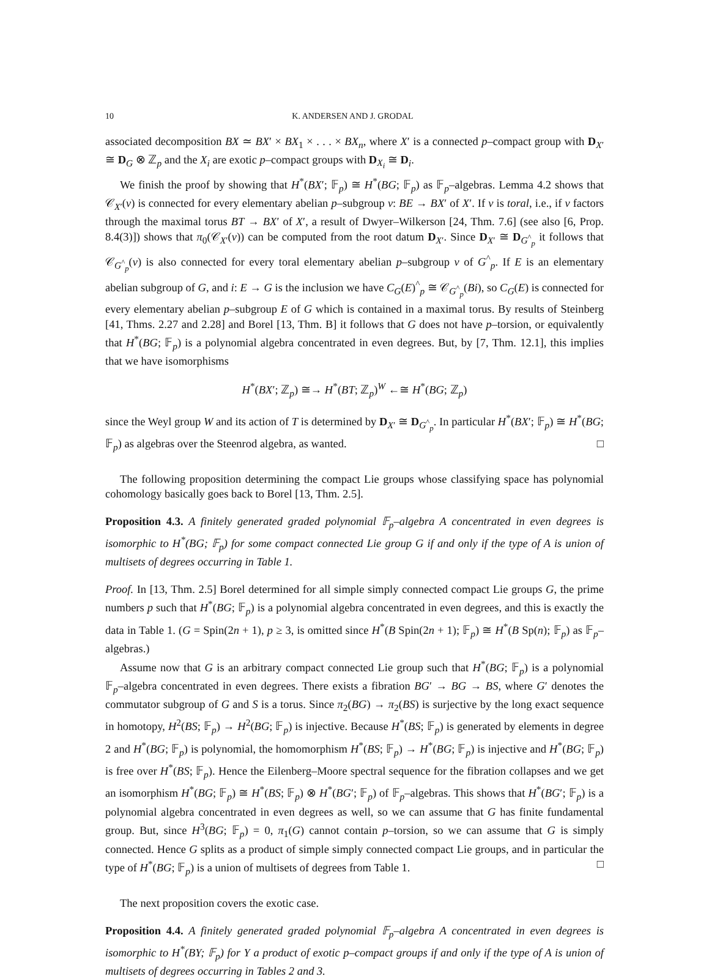10 K. ANDERSEN AND J. GRODAL
associated decomposition BX ≃ BX′ × BX<sub>1</sub> × . . . × BX<sub>n</sub>, where X′ is a connected p–compact group with D<sub>X′</sub> ≅ D<sub>G</sub> ⊗ ℤ<sub>p</sub> and the X<sub>i</sub> are exotic p–compact groups with D<sub>X<sub>i</sub></sub> ≅ D<sub>i</sub>.
We finish the proof by showing that H<sup>*</sup>(BX′; 𝔽<sub>p</sub>) ≅ H<sup>*</sup>(BG; 𝔽<sub>p</sub>) as 𝔽<sub>p</sub>–algebras. Lemma 4.2 shows that 𝒞<sub>X′</sub>(ν) is connected for every elementary abelian p–subgroup ν: BE → BX′ of X′. If ν is toral, i.e., if ν factors through the maximal torus BT → BX′ of X′, a result of Dwyer–Wilkerson [24, Thm. 7.6] (see also [6, Prop. 8.4(3)]) shows that π<sub>0</sub>(𝒞<sub>X′</sub>(ν)) can be computed from the root datum D<sub>X′</sub>. Since D<sub>X′</sub> ≅ D<sub>G<sup>^</sup><sub>p</sub></sub> it follows that 𝒞<sub>G<sup>^</sup><sub>p</sub></sub>(ν) is also connected for every toral elementary abelian p–subgroup ν of G<sup>^</sup><sub>p</sub>. If E is an elementary abelian subgroup of G, and i: E → G is the inclusion we have C<sub>G</sub>(E)<sup>^</sup><sub>p</sub> ≅ 𝒞<sub>G<sup>^</sup><sub>p</sub></sub>(Bi), so C<sub>G</sub>(E) is connected for every elementary abelian p–subgroup E of G which is contained in a maximal torus. By results of Steinberg [41, Thms. 2.27 and 2.28] and Borel [13, Thm. B] it follows that G does not have p–torsion, or equivalently that H<sup>*</sup>(BG; 𝔽<sub>p</sub>) is a polynomial algebra concentrated in even degrees. But, by [7, Thm. 12.1], this implies that we have isomorphisms
H<sup>*</sup>(BX′; ℤ<sub>p</sub>) ≅→ H<sup>*</sup>(BT; ℤ<sub>p</sub>)<sup>W</sup> ←≅ H<sup>*</sup>(BG; ℤ<sub>p</sub>)
since the Weyl group W and its action of T is determined by D<sub>X′</sub> ≅ D<sub>G<sup>^</sup><sub>p</sub></sub>. In particular H<sup>*</sup>(BX′; 𝔽<sub>p</sub>) ≅ H<sup>*</sup>(BG; 𝔽<sub>p</sub>) as algebras over the Steenrod algebra, as wanted. □
The following proposition determining the compact Lie groups whose classifying space has polynomial cohomology basically goes back to Borel [13, Thm. 2.5].
Proposition 4.3. A finitely generated graded polynomial 𝔽<sub>p</sub>–algebra A concentrated in even degrees is isomorphic to H<sup>*</sup>(BG; 𝔽<sub>p</sub>) for some compact connected Lie group G if and only if the type of A is union of multisets of degrees occurring in Table 1.
Proof. In [13, Thm. 2.5] Borel determined for all simple simply connected compact Lie groups G, the prime numbers p such that H<sup>*</sup>(BG; 𝔽<sub>p</sub>) is a polynomial algebra concentrated in even degrees, and this is exactly the data in Table 1. (G = Spin(2n + 1), p ≥ 3, is omitted since H<sup>*</sup>(B Spin(2n + 1); 𝔽<sub>p</sub>) ≅ H<sup>*</sup>(B Sp(n); 𝔽<sub>p</sub>) as 𝔽<sub>p</sub>–algebras.)
Assume now that G is an arbitrary compact connected Lie group such that H<sup>*</sup>(BG; 𝔽<sub>p</sub>) is a polynomial 𝔽<sub>p</sub>–algebra concentrated in even degrees. There exists a fibration BG′ → BG → BS, where G′ denotes the commutator subgroup of G and S is a torus. Since π<sub>2</sub>(BG) → π<sub>2</sub>(BS) is surjective by the long exact sequence in homotopy, H<sup>2</sup>(BS; 𝔽<sub>p</sub>) → H<sup>2</sup>(BG; 𝔽<sub>p</sub>) is injective. Because H<sup>*</sup>(BS; 𝔽<sub>p</sub>) is generated by elements in degree 2 and H<sup>*</sup>(BG; 𝔽<sub>p</sub>) is polynomial, the homomorphism H<sup>*</sup>(BS; 𝔽<sub>p</sub>) → H<sup>*</sup>(BG; 𝔽<sub>p</sub>) is injective and H<sup>*</sup>(BG; 𝔽<sub>p</sub>) is free over H<sup>*</sup>(BS; 𝔽<sub>p</sub>). Hence the Eilenberg–Moore spectral sequence for the fibration collapses and we get an isomorphism H<sup>*</sup>(BG; 𝔽<sub>p</sub>) ≅ H<sup>*</sup>(BS; 𝔽<sub>p</sub>) ⊗ H<sup>*</sup>(BG′; 𝔽<sub>p</sub>) of 𝔽<sub>p</sub>–algebras. This shows that H<sup>*</sup>(BG′; 𝔽<sub>p</sub>) is a polynomial algebra concentrated in even degrees as well, so we can assume that G has finite fundamental group. But, since H<sup>3</sup>(BG; 𝔽<sub>p</sub>) = 0, π<sub>1</sub>(G) cannot contain p–torsion, so we can assume that G is simply connected. Hence G splits as a product of simple simply connected compact Lie groups, and in particular the type of H<sup>*</sup>(BG; 𝔽<sub>p</sub>) is a union of multisets of degrees from Table 1. □
The next proposition covers the exotic case.
Proposition 4.4. A finitely generated graded polynomial 𝔽<sub>p</sub>–algebra A concentrated in even degrees is isomorphic to H<sup>*</sup>(BY; 𝔽<sub>p</sub>) for Y a product of exotic p–compact groups if and only if the type of A is union of multisets of degrees occurring in Tables 2 and 3.